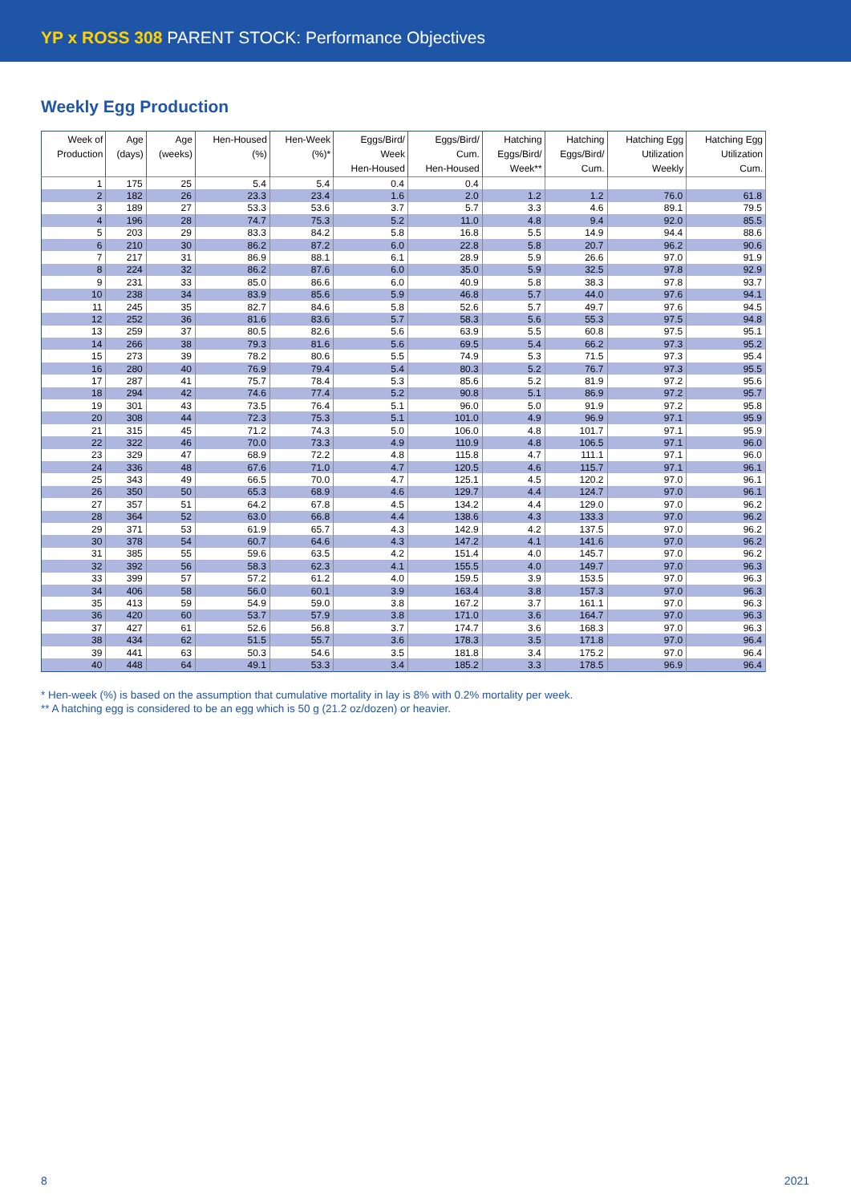YP x ROSS 308 PARENT STOCK: Performance Objectives
Weekly Egg Production
| Week of Production | Age (days) | Age (weeks) | Hen-Housed (%) | Hen-Week (%)* | Eggs/Bird/ Week Hen-Housed | Eggs/Bird/ Cum. Hen-Housed | Hatching Eggs/Bird/ Week** | Hatching Eggs/Bird/ Cum. | Hatching Egg Utilization Weekly | Hatching Egg Utilization Cum. |
| --- | --- | --- | --- | --- | --- | --- | --- | --- | --- | --- |
| 1 | 175 | 25 | 5.4 | 5.4 | 0.4 | 0.4 | | | | |
| 2 | 182 | 26 | 23.3 | 23.4 | 1.6 | 2.0 | 1.2 | 1.2 | 76.0 | 61.8 |
| 3 | 189 | 27 | 53.3 | 53.6 | 3.7 | 5.7 | 3.3 | 4.6 | 89.1 | 79.5 |
| 4 | 196 | 28 | 74.7 | 75.3 | 5.2 | 11.0 | 4.8 | 9.4 | 92.0 | 85.5 |
| 5 | 203 | 29 | 83.3 | 84.2 | 5.8 | 16.8 | 5.5 | 14.9 | 94.4 | 88.6 |
| 6 | 210 | 30 | 86.2 | 87.2 | 6.0 | 22.8 | 5.8 | 20.7 | 96.2 | 90.6 |
| 7 | 217 | 31 | 86.9 | 88.1 | 6.1 | 28.9 | 5.9 | 26.6 | 97.0 | 91.9 |
| 8 | 224 | 32 | 86.2 | 87.6 | 6.0 | 35.0 | 5.9 | 32.5 | 97.8 | 92.9 |
| 9 | 231 | 33 | 85.0 | 86.6 | 6.0 | 40.9 | 5.8 | 38.3 | 97.8 | 93.7 |
| 10 | 238 | 34 | 83.9 | 85.6 | 5.9 | 46.8 | 5.7 | 44.0 | 97.6 | 94.1 |
| 11 | 245 | 35 | 82.7 | 84.6 | 5.8 | 52.6 | 5.7 | 49.7 | 97.6 | 94.5 |
| 12 | 252 | 36 | 81.6 | 83.6 | 5.7 | 58.3 | 5.6 | 55.3 | 97.5 | 94.8 |
| 13 | 259 | 37 | 80.5 | 82.6 | 5.6 | 63.9 | 5.5 | 60.8 | 97.5 | 95.1 |
| 14 | 266 | 38 | 79.3 | 81.6 | 5.6 | 69.5 | 5.4 | 66.2 | 97.3 | 95.2 |
| 15 | 273 | 39 | 78.2 | 80.6 | 5.5 | 74.9 | 5.3 | 71.5 | 97.3 | 95.4 |
| 16 | 280 | 40 | 76.9 | 79.4 | 5.4 | 80.3 | 5.2 | 76.7 | 97.3 | 95.5 |
| 17 | 287 | 41 | 75.7 | 78.4 | 5.3 | 85.6 | 5.2 | 81.9 | 97.2 | 95.6 |
| 18 | 294 | 42 | 74.6 | 77.4 | 5.2 | 90.8 | 5.1 | 86.9 | 97.2 | 95.7 |
| 19 | 301 | 43 | 73.5 | 76.4 | 5.1 | 96.0 | 5.0 | 91.9 | 97.2 | 95.8 |
| 20 | 308 | 44 | 72.3 | 75.3 | 5.1 | 101.0 | 4.9 | 96.9 | 97.1 | 95.9 |
| 21 | 315 | 45 | 71.2 | 74.3 | 5.0 | 106.0 | 4.8 | 101.7 | 97.1 | 95.9 |
| 22 | 322 | 46 | 70.0 | 73.3 | 4.9 | 110.9 | 4.8 | 106.5 | 97.1 | 96.0 |
| 23 | 329 | 47 | 68.9 | 72.2 | 4.8 | 115.8 | 4.7 | 111.1 | 97.1 | 96.0 |
| 24 | 336 | 48 | 67.6 | 71.0 | 4.7 | 120.5 | 4.6 | 115.7 | 97.1 | 96.1 |
| 25 | 343 | 49 | 66.5 | 70.0 | 4.7 | 125.1 | 4.5 | 120.2 | 97.0 | 96.1 |
| 26 | 350 | 50 | 65.3 | 68.9 | 4.6 | 129.7 | 4.4 | 124.7 | 97.0 | 96.1 |
| 27 | 357 | 51 | 64.2 | 67.8 | 4.5 | 134.2 | 4.4 | 129.0 | 97.0 | 96.2 |
| 28 | 364 | 52 | 63.0 | 66.8 | 4.4 | 138.6 | 4.3 | 133.3 | 97.0 | 96.2 |
| 29 | 371 | 53 | 61.9 | 65.7 | 4.3 | 142.9 | 4.2 | 137.5 | 97.0 | 96.2 |
| 30 | 378 | 54 | 60.7 | 64.6 | 4.3 | 147.2 | 4.1 | 141.6 | 97.0 | 96.2 |
| 31 | 385 | 55 | 59.6 | 63.5 | 4.2 | 151.4 | 4.0 | 145.7 | 97.0 | 96.2 |
| 32 | 392 | 56 | 58.3 | 62.3 | 4.1 | 155.5 | 4.0 | 149.7 | 97.0 | 96.3 |
| 33 | 399 | 57 | 57.2 | 61.2 | 4.0 | 159.5 | 3.9 | 153.5 | 97.0 | 96.3 |
| 34 | 406 | 58 | 56.0 | 60.1 | 3.9 | 163.4 | 3.8 | 157.3 | 97.0 | 96.3 |
| 35 | 413 | 59 | 54.9 | 59.0 | 3.8 | 167.2 | 3.7 | 161.1 | 97.0 | 96.3 |
| 36 | 420 | 60 | 53.7 | 57.9 | 3.8 | 171.0 | 3.6 | 164.7 | 97.0 | 96.3 |
| 37 | 427 | 61 | 52.6 | 56.8 | 3.7 | 174.7 | 3.6 | 168.3 | 97.0 | 96.3 |
| 38 | 434 | 62 | 51.5 | 55.7 | 3.6 | 178.3 | 3.5 | 171.8 | 97.0 | 96.4 |
| 39 | 441 | 63 | 50.3 | 54.6 | 3.5 | 181.8 | 3.4 | 175.2 | 97.0 | 96.4 |
| 40 | 448 | 64 | 49.1 | 53.3 | 3.4 | 185.2 | 3.3 | 178.5 | 96.9 | 96.4 |
* Hen-week (%) is based on the assumption that cumulative mortality in lay is 8% with 0.2% mortality per week.
** A hatching egg is considered to be an egg which is 50 g (21.2 oz/dozen) or heavier.
8 2021